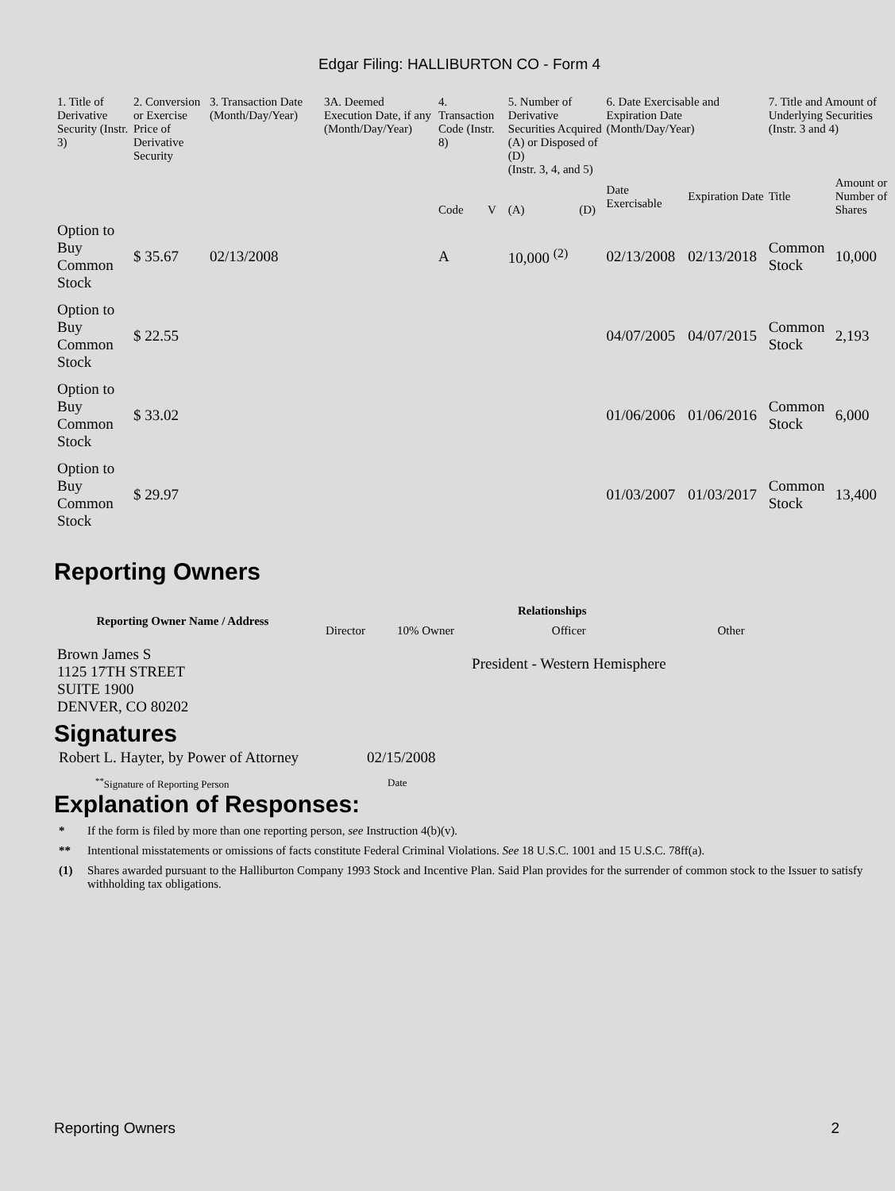Edgar Filing: HALLIBURTON CO - Form 4
| 1. Title of Derivative Security (Instr. 3) | 2. Conversion or Exercise Price of Derivative Security | 3. Transaction Date (Month/Day/Year) | 3A. Deemed Execution Date, if any (Month/Day/Year) | 4. Transaction Code (Instr. 8) | | 5. Number of Derivative Securities Acquired (A) or Disposed of (D) (Instr. 3, 4, and 5) | | 6. Date Exercisable and Expiration Date (Month/Day/Year) | | 7. Title and Amount of Underlying Securities (Instr. 3 and 4) | |
| --- | --- | --- | --- | --- | --- | --- | --- | --- | --- | --- | --- |
| | | | | Code | V | (A) | (D) | Date Exercisable | Expiration Date | Title | Amount or Number of Shares |
| Option to Buy Common Stock | $ 35.67 | 02/13/2008 | | A | | 10,000 <sup>(2)</sup> | | 02/13/2008 | 02/13/2018 | Common Stock | 10,000 |
| Option to Buy Common Stock | $ 22.55 | | | | | | | 04/07/2005 | 04/07/2015 | Common Stock | 2,193 |
| Option to Buy Common Stock | $ 33.02 | | | | | | | 01/06/2006 | 01/06/2016 | Common Stock | 6,000 |
| Option to Buy Common Stock | $ 29.97 | | | | | | | 01/03/2007 | 01/03/2017 | Common Stock | 13,400 |
Reporting Owners
| Reporting Owner Name / Address | Relationships | | | |
| --- | --- | --- | --- | --- |
| | Director | 10% Owner | Officer | Other |
| Brown James S 1125 17TH STREET SUITE 1900 DENVER, CO 80202 | | | President - Western Hemisphere | |
Signatures
| Robert L. Hayter, by Power of Attorney | 02/15/2008 |
| <sup>**</sup> Signature of Reporting Person | Date |
Explanation of Responses:
* If the form is filed by more than one reporting person, see Instruction 4(b)(v).
** Intentional misstatements or omissions of facts constitute Federal Criminal Violations. See 18 U.S.C. 1001 and 15 U.S.C. 78ff(a).
(1) Shares awarded pursuant to the Halliburton Company 1993 Stock and Incentive Plan. Said Plan provides for the surrender of common stock to the Issuer to satisfy withholding tax obligations.
Reporting Owners 2